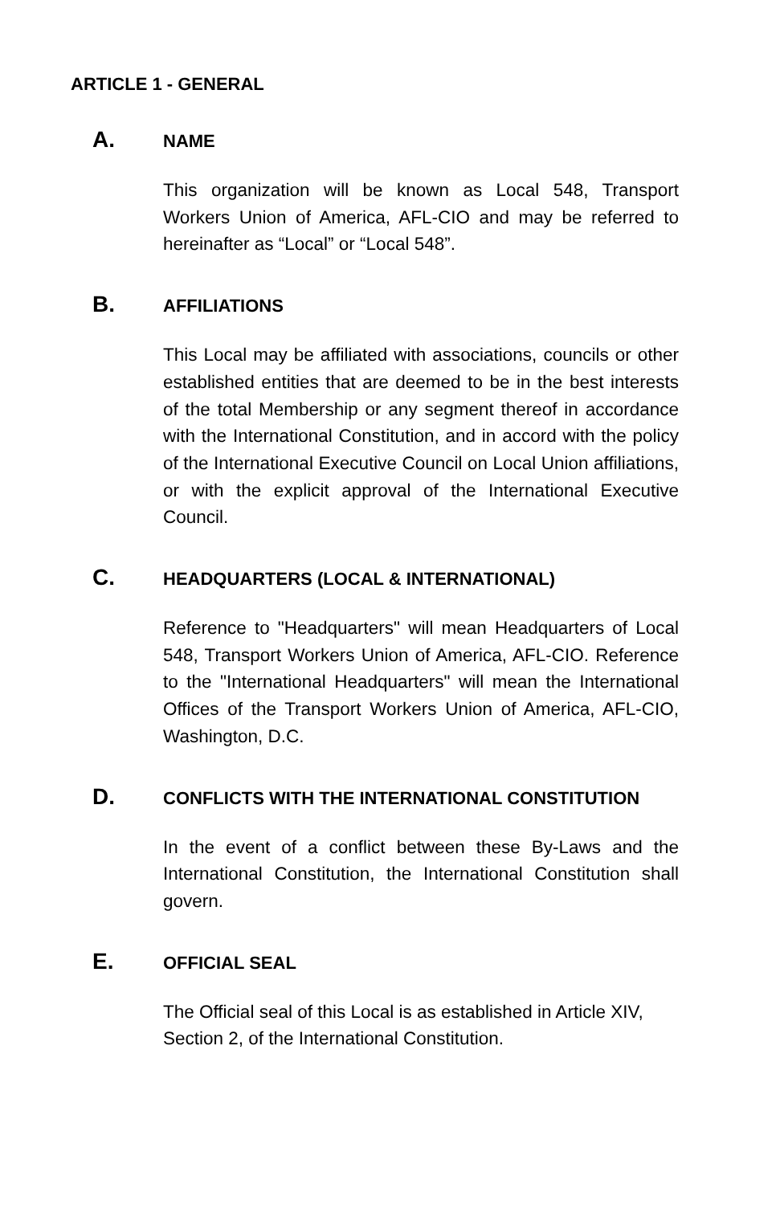ARTICLE 1 - GENERAL
A. NAME
This organization will be known as Local 548, Transport Workers Union of America, AFL-CIO and may be referred to hereinafter as “Local” or “Local 548”.
B. AFFILIATIONS
This Local may be affiliated with associations, councils or other established entities that are deemed to be in the best interests of the total Membership or any segment thereof in accordance with the International Constitution, and in accord with the policy of the International Executive Council on Local Union affiliations, or with the explicit approval of the International Executive Council.
C. HEADQUARTERS (LOCAL & INTERNATIONAL)
Reference to "Headquarters" will mean Headquarters of Local 548, Transport Workers Union of America, AFL-CIO. Reference to the "International Headquarters" will mean the International Offices of the Transport Workers Union of America, AFL-CIO, Washington, D.C.
D. CONFLICTS WITH THE INTERNATIONAL CONSTITUTION
In the event of a conflict between these By-Laws and the International Constitution, the International Constitution shall govern.
E. OFFICIAL SEAL
The Official seal of this Local is as established in Article XIV, Section 2, of the International Constitution.